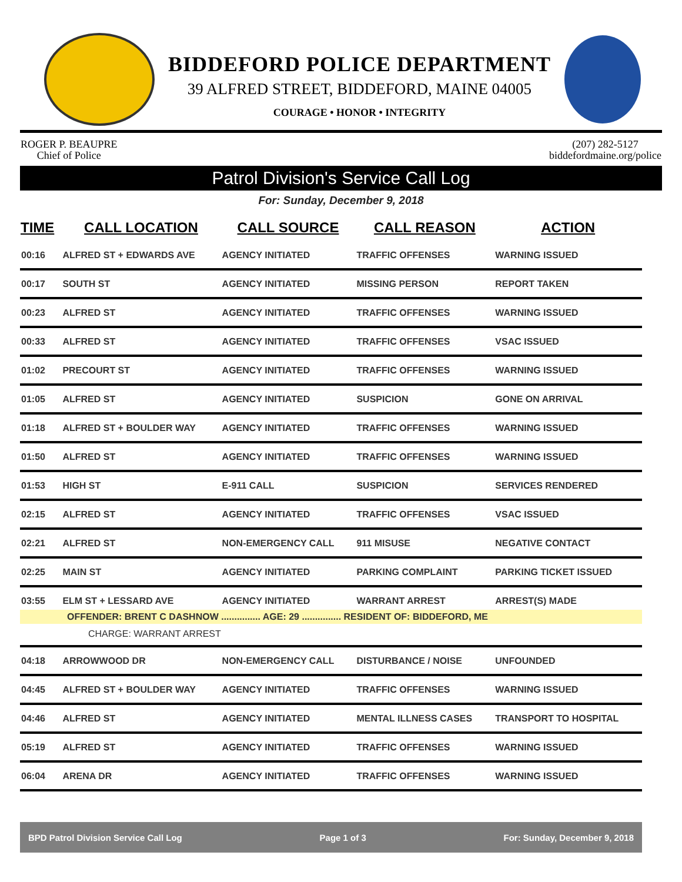BIDDEFORD POLICE DEPARTMENT
39 ALFRED STREET, BIDDEFORD, MAINE 04005
COURAGE • HONOR • INTEGRITY
ROGER P. BEAUPRE
Chief of Police
(207) 282-5127
biddefordmaine.org/police
Patrol Division's Service Call Log
For: Sunday, December 9, 2018
| TIME | CALL LOCATION | CALL SOURCE | CALL REASON | ACTION |
| --- | --- | --- | --- | --- |
| 00:16 | ALFRED ST + EDWARDS AVE | AGENCY INITIATED | TRAFFIC OFFENSES | WARNING ISSUED |
| 00:17 | SOUTH ST | AGENCY INITIATED | MISSING PERSON | REPORT TAKEN |
| 00:23 | ALFRED ST | AGENCY INITIATED | TRAFFIC OFFENSES | WARNING ISSUED |
| 00:33 | ALFRED ST | AGENCY INITIATED | TRAFFIC OFFENSES | VSAC ISSUED |
| 01:02 | PRECOURT ST | AGENCY INITIATED | TRAFFIC OFFENSES | WARNING ISSUED |
| 01:05 | ALFRED ST | AGENCY INITIATED | SUSPICION | GONE ON ARRIVAL |
| 01:18 | ALFRED ST + BOULDER WAY | AGENCY INITIATED | TRAFFIC OFFENSES | WARNING ISSUED |
| 01:50 | ALFRED ST | AGENCY INITIATED | TRAFFIC OFFENSES | WARNING ISSUED |
| 01:53 | HIGH ST | E-911 CALL | SUSPICION | SERVICES RENDERED |
| 02:15 | ALFRED ST | AGENCY INITIATED | TRAFFIC OFFENSES | VSAC ISSUED |
| 02:21 | ALFRED ST | NON-EMERGENCY CALL | 911 MISUSE | NEGATIVE CONTACT |
| 02:25 | MAIN ST | AGENCY INITIATED | PARKING COMPLAINT | PARKING TICKET ISSUED |
| 03:55 | ELM ST + LESSARD AVE | AGENCY INITIATED | WARRANT ARREST | ARREST(S) MADE |
| OFFENDER: BRENT C DASHNOW ............... AGE: 29 ............... RESIDENT OF: BIDDEFORD, ME | | | | |
| CHARGE: WARRANT ARREST | | | | |
| 04:18 | ARROWWOOD DR | NON-EMERGENCY CALL | DISTURBANCE / NOISE | UNFOUNDED |
| 04:45 | ALFRED ST + BOULDER WAY | AGENCY INITIATED | TRAFFIC OFFENSES | WARNING ISSUED |
| 04:46 | ALFRED ST | AGENCY INITIATED | MENTAL ILLNESS CASES | TRANSPORT TO HOSPITAL |
| 05:19 | ALFRED ST | AGENCY INITIATED | TRAFFIC OFFENSES | WARNING ISSUED |
| 06:04 | ARENA DR | AGENCY INITIATED | TRAFFIC OFFENSES | WARNING ISSUED |
BPD Patrol Division Service Call Log Page 1 of 3 For: Sunday, December 9, 2018